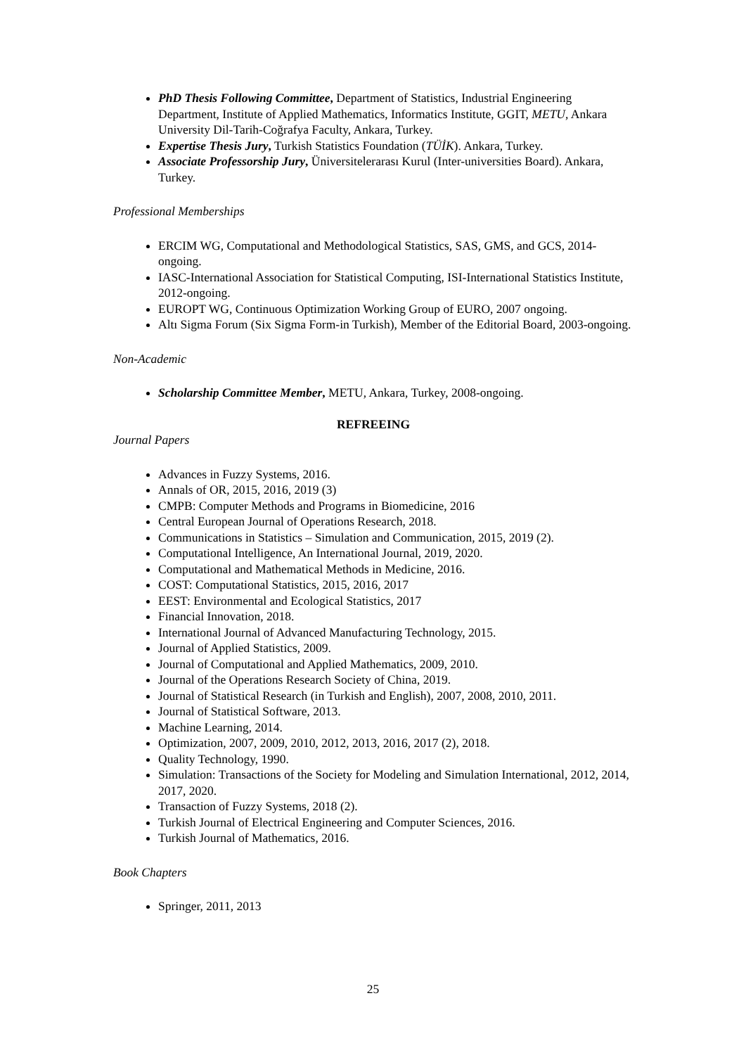PhD Thesis Following Committee, Department of Statistics, Industrial Engineering Department, Institute of Applied Mathematics, Informatics Institute, GGIT, METU, Ankara University Dil-Tarih-Coğrafya Faculty, Ankara, Turkey.
Expertise Thesis Jury, Turkish Statistics Foundation (TÜİK). Ankara, Turkey.
Associate Professorship Jury, Üniversitelerarası Kurul (Inter-universities Board). Ankara, Turkey.
Professional Memberships
ERCIM WG, Computational and Methodological Statistics, SAS, GMS, and GCS, 2014-ongoing.
IASC-International Association for Statistical Computing, ISI-International Statistics Institute, 2012-ongoing.
EUROPT WG, Continuous Optimization Working Group of EURO, 2007 ongoing.
Altı Sigma Forum (Six Sigma Form-in Turkish), Member of the Editorial Board, 2003-ongoing.
Non-Academic
Scholarship Committee Member, METU, Ankara, Turkey, 2008-ongoing.
REFREEING
Journal Papers
Advances in Fuzzy Systems, 2016.
Annals of OR, 2015, 2016, 2019 (3)
CMPB: Computer Methods and Programs in Biomedicine, 2016
Central European Journal of Operations Research, 2018.
Communications in Statistics – Simulation and Communication, 2015, 2019 (2).
Computational Intelligence, An International Journal, 2019, 2020.
Computational and Mathematical Methods in Medicine, 2016.
COST: Computational Statistics, 2015, 2016, 2017
EEST: Environmental and Ecological Statistics, 2017
Financial Innovation, 2018.
International Journal of Advanced Manufacturing Technology, 2015.
Journal of Applied Statistics, 2009.
Journal of Computational and Applied Mathematics, 2009, 2010.
Journal of the Operations Research Society of China, 2019.
Journal of Statistical Research (in Turkish and English), 2007, 2008, 2010, 2011.
Journal of Statistical Software, 2013.
Machine Learning, 2014.
Optimization, 2007, 2009, 2010, 2012, 2013, 2016, 2017 (2), 2018.
Quality Technology, 1990.
Simulation: Transactions of the Society for Modeling and Simulation International, 2012, 2014, 2017, 2020.
Transaction of Fuzzy Systems, 2018 (2).
Turkish Journal of Electrical Engineering and Computer Sciences, 2016.
Turkish Journal of Mathematics, 2016.
Book Chapters
Springer, 2011, 2013
25